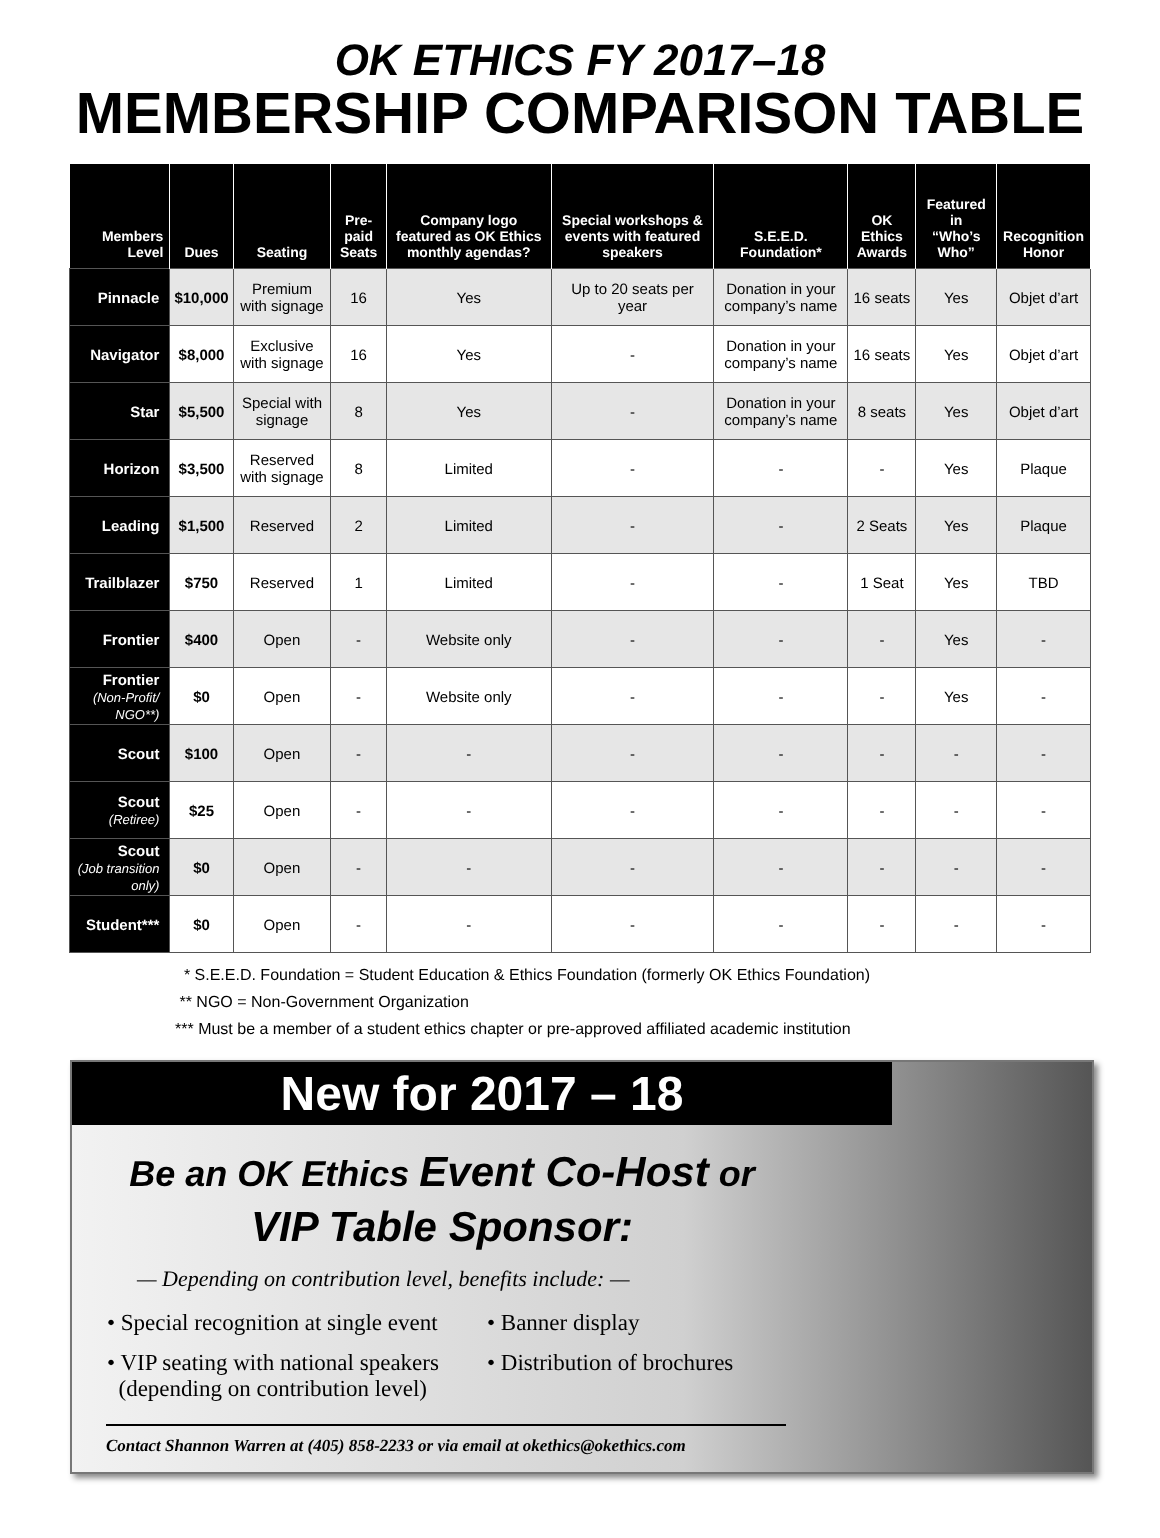OK ETHICS FY 2017–18
MEMBERSHIP COMPARISON TABLE
| Members Level | Dues | Seating | Pre-paid Seats | Company logo featured as OK Ethics monthly agendas? | Special workshops & events with featured speakers | S.E.E.D. Foundation* | OK Ethics Awards | Featured in “Who’s Who” | Recognition Honor |
| --- | --- | --- | --- | --- | --- | --- | --- | --- | --- |
| Pinnacle | $10,000 | Premium with signage | 16 | Yes | Up to 20 seats per year | Donation in your company’s name | 16 seats | Yes | Objet d’art |
| Navigator | $8,000 | Exclusive with signage | 16 | Yes | - | Donation in your company’s name | 16 seats | Yes | Objet d’art |
| Star | $5,500 | Special with signage | 8 | Yes | - | Donation in your company’s name | 8 seats | Yes | Objet d’art |
| Horizon | $3,500 | Reserved with signage | 8 | Limited | - | - | - | Yes | Plaque |
| Leading | $1,500 | Reserved | 2 | Limited | - | - | 2 Seats | Yes | Plaque |
| Trailblazer | $750 | Reserved | 1 | Limited | - | - | 1 Seat | Yes | TBD |
| Frontier | $400 | Open | - | Website only | - | - | - | Yes | - |
| Frontier (Non-Profit/ NGO**) | $0 | Open | - | Website only | - | - | - | Yes | - |
| Scout | $100 | Open | - | - | - | - | - | - | - |
| Scout (Retiree) | $25 | Open | - | - | - | - | - | - | - |
| Scout (Job transition only) | $0 | Open | - | - | - | - | - | - | - |
| Student*** | $0 | Open | - | - | - | - | - | - | - |
* S.E.E.D. Foundation = Student Education & Ethics Foundation (formerly OK Ethics Foundation)
** NGO = Non-Government Organization
*** Must be a member of a student ethics chapter or pre-approved affiliated academic institution
New for 2017 – 18
Be an OK Ethics Event Co-Host or
VIP Table Sponsor:
— Depending on contribution level, benefits include: —
• Special recognition at single event
• Banner display
• VIP seating with national speakers
(depending on contribution level)
• Distribution of brochures
Contact Shannon Warren at (405) 858-2233 or via email at okethics@okethics.com